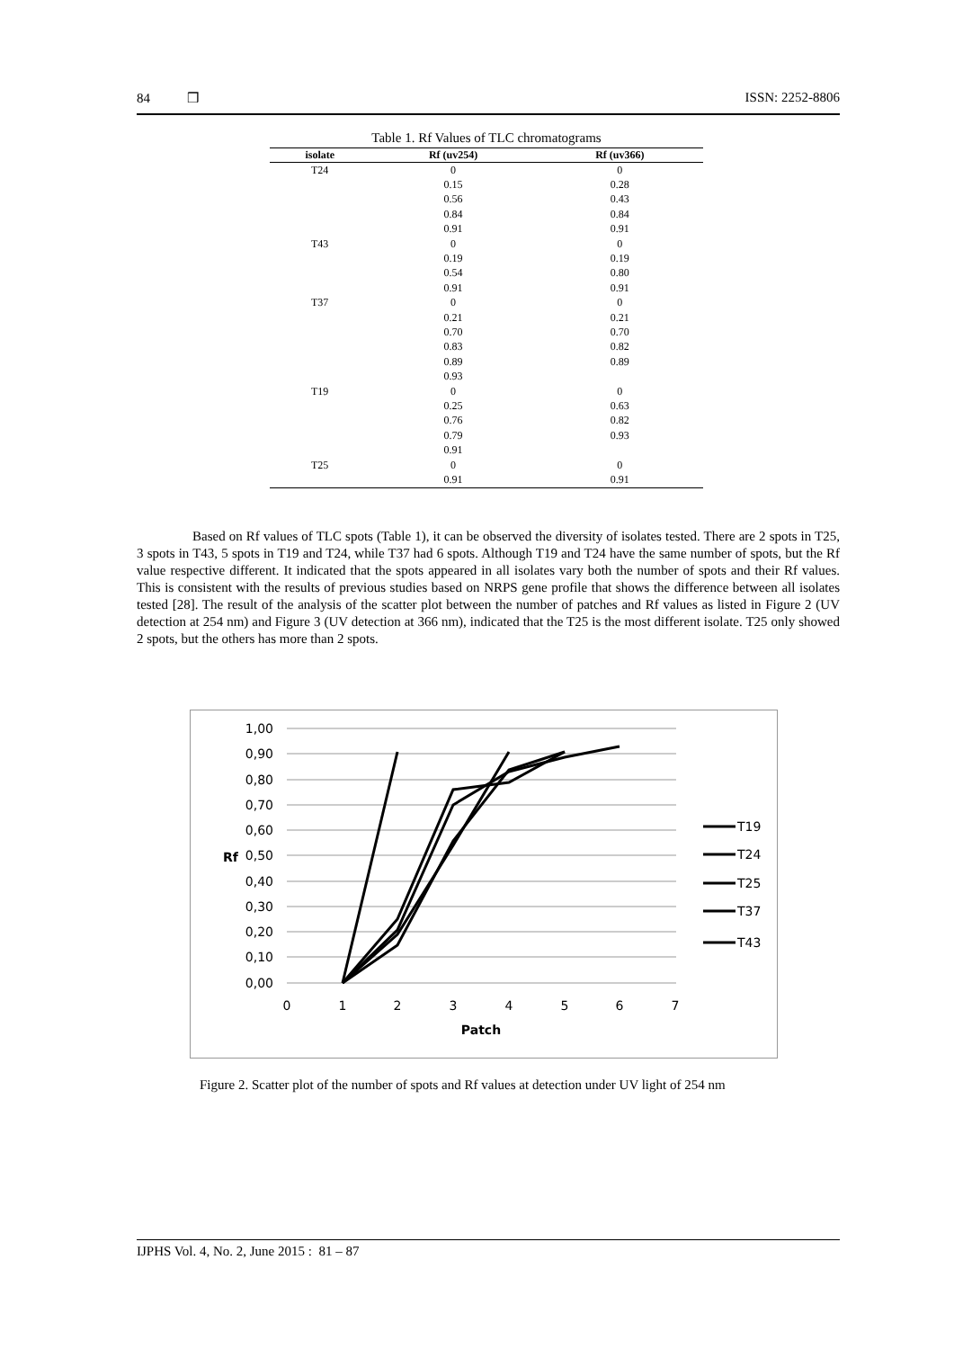84 ❒ ISSN: 2252-8806
Table 1. Rf Values of TLC chromatograms
| isolate | Rf (uv254) | Rf (uv366) |
| --- | --- | --- |
| T24 | 0 | 0 |
| | 0.15 | 0.28 |
| | 0.56 | 0.43 |
| | 0.84 | 0.84 |
| | 0.91 | 0.91 |
| T43 | 0 | 0 |
| | 0.19 | 0.19 |
| | 0.54 | 0.80 |
| | 0.91 | 0.91 |
| T37 | 0 | 0 |
| | 0.21 | 0.21 |
| | 0.70 | 0.70 |
| | 0.83 | 0.82 |
| | 0.89 | 0.89 |
| | 0.93 | |
| T19 | 0 | 0 |
| | 0.25 | 0.63 |
| | 0.76 | 0.82 |
| | 0.79 | 0.93 |
| | 0.91 | |
| T25 | 0 | 0 |
| | 0.91 | 0.91 |
Based on Rf values of TLC spots (Table 1), it can be observed the diversity of isolates tested. There are 2 spots in T25, 3 spots in T43, 5 spots in T19 and T24, while T37 had 6 spots. Although T19 and T24 have the same number of spots, but the Rf value respective different. It indicated that the spots appeared in all isolates vary both the number of spots and their Rf values. This is consistent with the results of previous studies based on NRPS gene profile that shows the difference between all isolates tested [28]. The result of the analysis of the scatter plot between the number of patches and Rf values as listed in Figure 2 (UV detection at 254 nm) and Figure 3 (UV detection at 366 nm), indicated that the T25 is the most different isolate. T25 only showed 2 spots, but the others has more than 2 spots.
1,00
0,90
0,80
0,70
0,60
0,50
0,40
0,30
0,20
0,10
0,00
Rf
0
1
2
3
4
5
6
7
Patch
T19
T24
T25
T37
T43
Figure 2. Scatter plot of the number of spots and Rf values at detection under UV light of 254 nm
IJPHS Vol. 4, No. 2, June 2015 : 81 – 87